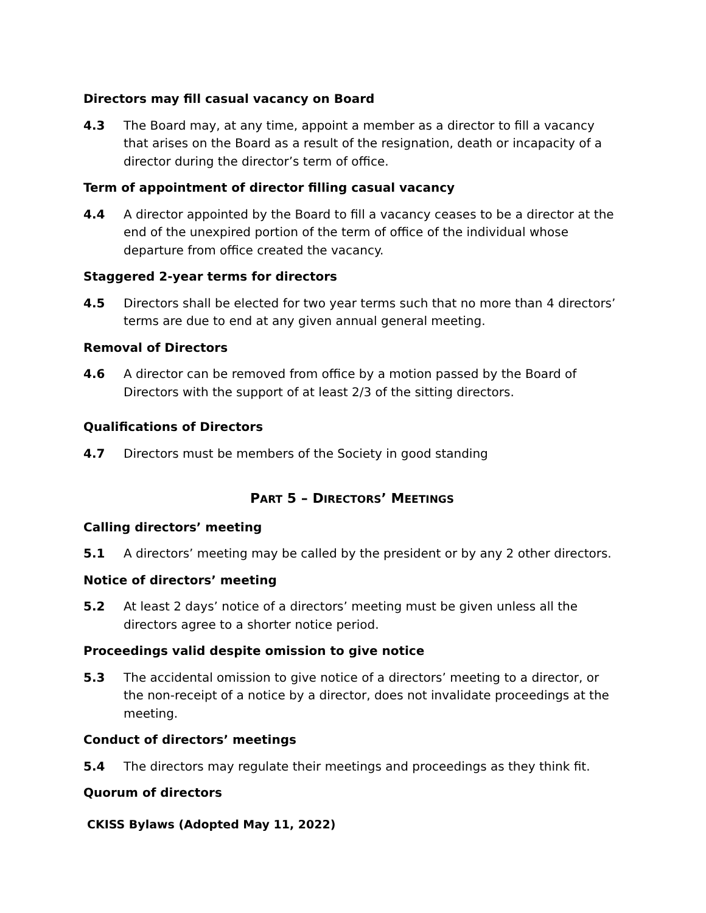Directors may fill casual vacancy on Board
4.3 The Board may, at any time, appoint a member as a director to fill a vacancy that arises on the Board as a result of the resignation, death or incapacity of a director during the director’s term of office.
Term of appointment of director filling casual vacancy
4.4 A director appointed by the Board to fill a vacancy ceases to be a director at the end of the unexpired portion of the term of office of the individual whose departure from office created the vacancy.
Staggered 2-year terms for directors
4.5 Directors shall be elected for two year terms such that no more than 4 directors’ terms are due to end at any given annual general meeting.
Removal of Directors
4.6 A director can be removed from office by a motion passed by the Board of Directors with the support of at least 2/3 of the sitting directors.
Qualifications of Directors
4.7 Directors must be members of the Society in good standing
PART 5 – DIRECTORS’ MEETINGS
Calling directors’ meeting
5.1 A directors’ meeting may be called by the president or by any 2 other directors.
Notice of directors’ meeting
5.2 At least 2 days’ notice of a directors’ meeting must be given unless all the directors agree to a shorter notice period.
Proceedings valid despite omission to give notice
5.3 The accidental omission to give notice of a directors’ meeting to a director, or the non-receipt of a notice by a director, does not invalidate proceedings at the meeting.
Conduct of directors’ meetings
5.4 The directors may regulate their meetings and proceedings as they think fit.
Quorum of directors
CKISS Bylaws (Adopted May 11, 2022)